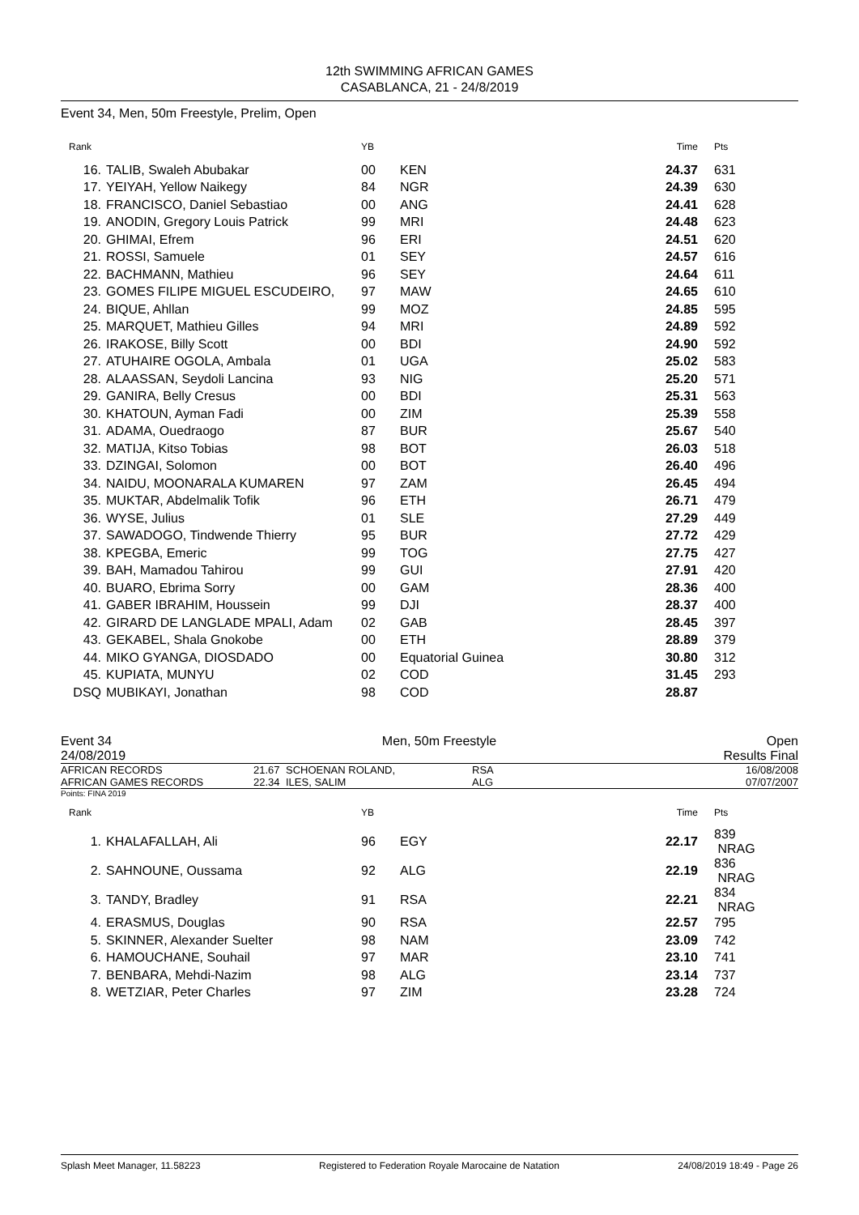12th SWIMMING AFRICAN GAMES
CASABLANCA, 21 - 24/8/2019
Event 34, Men, 50m Freestyle, Prelim, Open
| Rank | | YB | | Time | Pts |
| --- | --- | --- | --- | --- | --- |
| 16. | TALIB, Swaleh Abubakar | 00 | KEN | 24.37 | 631 |
| 17. | YEIYAH, Yellow Naikegy | 84 | NGR | 24.39 | 630 |
| 18. | FRANCISCO, Daniel Sebastiao | 00 | ANG | 24.41 | 628 |
| 19. | ANODIN, Gregory Louis Patrick | 99 | MRI | 24.48 | 623 |
| 20. | GHIMAI, Efrem | 96 | ERI | 24.51 | 620 |
| 21. | ROSSI, Samuele | 01 | SEY | 24.57 | 616 |
| 22. | BACHMANN, Mathieu | 96 | SEY | 24.64 | 611 |
| 23. | GOMES FILIPE MIGUEL ESCUDEIRO, | 97 | MAW | 24.65 | 610 |
| 24. | BIQUE, Ahllan | 99 | MOZ | 24.85 | 595 |
| 25. | MARQUET, Mathieu Gilles | 94 | MRI | 24.89 | 592 |
| 26. | IRAKOSE, Billy Scott | 00 | BDI | 24.90 | 592 |
| 27. | ATUHAIRE OGOLA, Ambala | 01 | UGA | 25.02 | 583 |
| 28. | ALAASSAN, Seydoli Lancina | 93 | NIG | 25.20 | 571 |
| 29. | GANIRA, Belly Cresus | 00 | BDI | 25.31 | 563 |
| 30. | KHATOUN, Ayman Fadi | 00 | ZIM | 25.39 | 558 |
| 31. | ADAMA, Ouedraogo | 87 | BUR | 25.67 | 540 |
| 32. | MATIJA, Kitso Tobias | 98 | BOT | 26.03 | 518 |
| 33. | DZINGAI, Solomon | 00 | BOT | 26.40 | 496 |
| 34. | NAIDU, MOONARALA KUMAREN | 97 | ZAM | 26.45 | 494 |
| 35. | MUKTAR, Abdelmalik Tofik | 96 | ETH | 26.71 | 479 |
| 36. | WYSE, Julius | 01 | SLE | 27.29 | 449 |
| 37. | SAWADOGO, Tindwende Thierry | 95 | BUR | 27.72 | 429 |
| 38. | KPEGBA, Emeric | 99 | TOG | 27.75 | 427 |
| 39. | BAH, Mamadou Tahirou | 99 | GUI | 27.91 | 420 |
| 40. | BUARO, Ebrima Sorry | 00 | GAM | 28.36 | 400 |
| 41. | GABER IBRAHIM, Houssein | 99 | DJI | 28.37 | 400 |
| 42. | GIRARD DE LANGLADE MPALI, Adam | 02 | GAB | 28.45 | 397 |
| 43. | GEKABEL, Shala Gnokobe | 00 | ETH | 28.89 | 379 |
| 44. | MIKO GYANGA, DIOSDADO | 00 | Equatorial Guinea | 30.80 | 312 |
| 45. | KUPIATA, MUNYU | 02 | COD | 31.45 | 293 |
| DSQ | MUBIKAYI, Jonathan | 98 | COD | 28.87 | |
Event 34 Men, 50m Freestyle Open
24/08/2019 Results Final
AFRICAN RECORDS 21.67 SCHOENAN ROLAND, RSA 16/08/2008
AFRICAN GAMES RECORDS 22.34 ILES, SALIM ALG 07/07/2007
Points: FINA 2019
| Rank | | YB | | Time | Pts |
| --- | --- | --- | --- | --- | --- |
| 1. | KHALAFALLAH, Ali | 96 | EGY | 22.17 | 839 NRAG |
| 2. | SAHNOUNE, Oussama | 92 | ALG | 22.19 | 836 NRAG |
| 3. | TANDY, Bradley | 91 | RSA | 22.21 | 834 NRAG |
| 4. | ERASMUS, Douglas | 90 | RSA | 22.57 | 795 |
| 5. | SKINNER, Alexander Suelter | 98 | NAM | 23.09 | 742 |
| 6. | HAMOUCHANE, Souhail | 97 | MAR | 23.10 | 741 |
| 7. | BENBARA, Mehdi-Nazim | 98 | ALG | 23.14 | 737 |
| 8. | WETZIAR, Peter Charles | 97 | ZIM | 23.28 | 724 |
Splash Meet Manager, 11.58223 Registered to Federation Royale Marocaine de Natation 24/08/2019 18:49 - Page 26